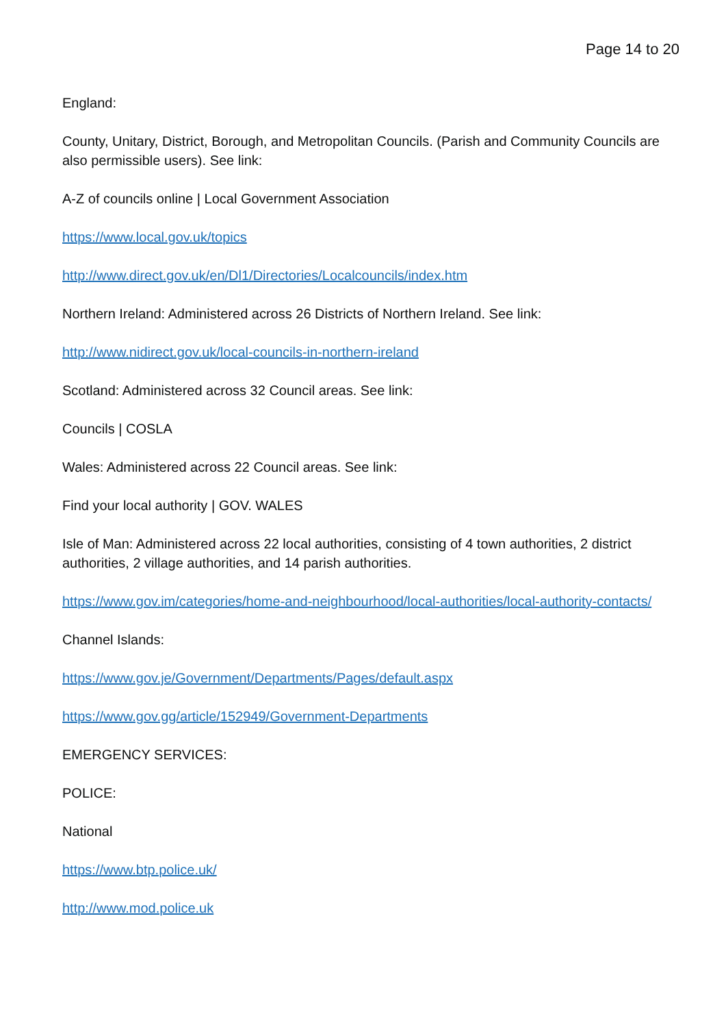Page 14 to 20
England:
County, Unitary, District, Borough, and Metropolitan Councils. (Parish and Community Councils are also permissible users). See link:
A-Z of councils online | Local Government Association
https://www.local.gov.uk/topics
http://www.direct.gov.uk/en/Dl1/Directories/Localcouncils/index.htm
Northern Ireland: Administered across 26 Districts of Northern Ireland. See link:
http://www.nidirect.gov.uk/local-councils-in-northern-ireland
Scotland: Administered across 32 Council areas. See link:
Councils | COSLA
Wales: Administered across 22 Council areas. See link:
Find your local authority | GOV. WALES
Isle of Man: Administered across 22 local authorities, consisting of 4 town authorities, 2 district authorities, 2 village authorities, and 14 parish authorities.
https://www.gov.im/categories/home-and-neighbourhood/local-authorities/local-authority-contacts/
Channel Islands:
https://www.gov.je/Government/Departments/Pages/default.aspx
https://www.gov.gg/article/152949/Government-Departments
EMERGENCY SERVICES:
POLICE:
National
https://www.btp.police.uk/
http://www.mod.police.uk